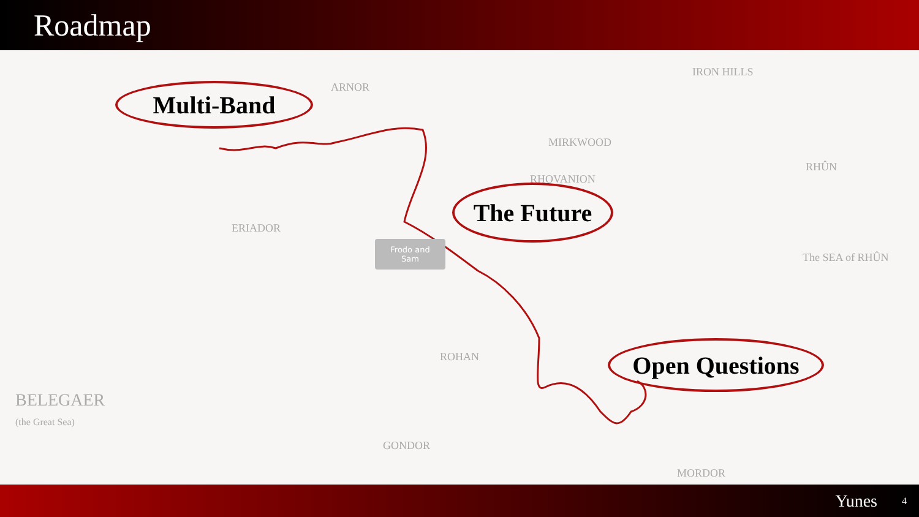Roadmap
ARNOR
ERIADOR
MIRKWOOD
RHOVANION
IRON HILLS
RHÛN
The SEA of RHÛN
ROHAN
GONDOR
MORDOR
BELEGAER
(the Great Sea)
Multi-Band
The Future
Open Questions
Frodo and Sam
Yunes 4